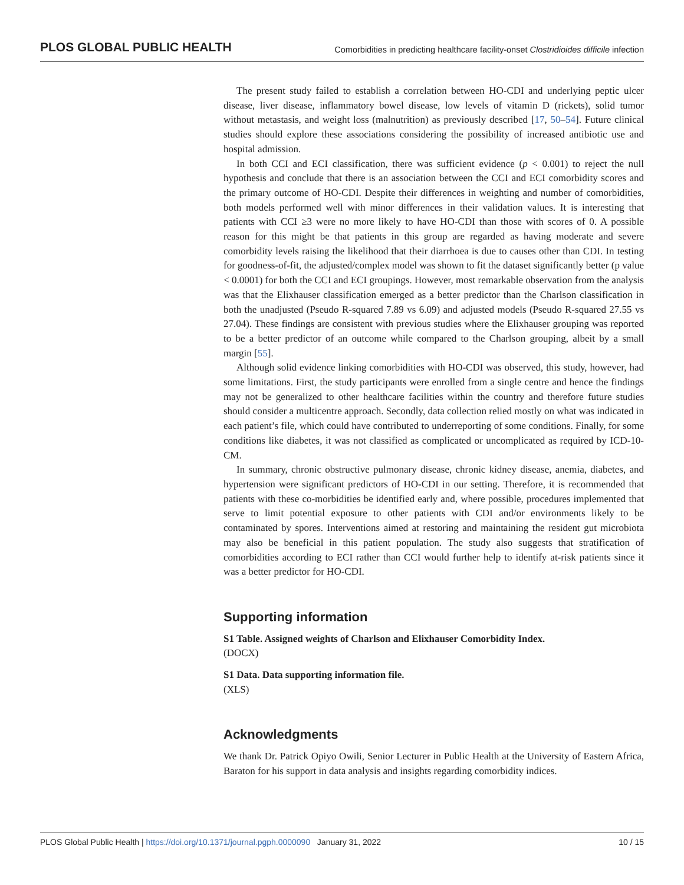PLOS GLOBAL PUBLIC HEALTH Comorbidities in predicting healthcare facility-onset Clostridioides difficile infection
The present study failed to establish a correlation between HO-CDI and underlying peptic ulcer disease, liver disease, inflammatory bowel disease, low levels of vitamin D (rickets), solid tumor without metastasis, and weight loss (malnutrition) as previously described [17, 50–54]. Future clinical studies should explore these associations considering the possibility of increased antibiotic use and hospital admission.
In both CCI and ECI classification, there was sufficient evidence (p < 0.001) to reject the null hypothesis and conclude that there is an association between the CCI and ECI comorbidity scores and the primary outcome of HO-CDI. Despite their differences in weighting and number of comorbidities, both models performed well with minor differences in their validation values. It is interesting that patients with CCI ≥3 were no more likely to have HO-CDI than those with scores of 0. A possible reason for this might be that patients in this group are regarded as having moderate and severe comorbidity levels raising the likelihood that their diarrhoea is due to causes other than CDI. In testing for goodness-of-fit, the adjusted/complex model was shown to fit the dataset significantly better (p value < 0.0001) for both the CCI and ECI groupings. However, most remarkable observation from the analysis was that the Elixhauser classification emerged as a better predictor than the Charlson classification in both the unadjusted (Pseudo R-squared 7.89 vs 6.09) and adjusted models (Pseudo R-squared 27.55 vs 27.04). These findings are consistent with previous studies where the Elixhauser grouping was reported to be a better predictor of an outcome while compared to the Charlson grouping, albeit by a small margin [55].
Although solid evidence linking comorbidities with HO-CDI was observed, this study, however, had some limitations. First, the study participants were enrolled from a single centre and hence the findings may not be generalized to other healthcare facilities within the country and therefore future studies should consider a multicentre approach. Secondly, data collection relied mostly on what was indicated in each patient’s file, which could have contributed to underreporting of some conditions. Finally, for some conditions like diabetes, it was not classified as complicated or uncomplicated as required by ICD-10-CM.
In summary, chronic obstructive pulmonary disease, chronic kidney disease, anemia, diabetes, and hypertension were significant predictors of HO-CDI in our setting. Therefore, it is recommended that patients with these co-morbidities be identified early and, where possible, procedures implemented that serve to limit potential exposure to other patients with CDI and/or environments likely to be contaminated by spores. Interventions aimed at restoring and maintaining the resident gut microbiota may also be beneficial in this patient population. The study also suggests that stratification of comorbidities according to ECI rather than CCI would further help to identify at-risk patients since it was a better predictor for HO-CDI.
Supporting information
S1 Table. Assigned weights of Charlson and Elixhauser Comorbidity Index.
(DOCX)
S1 Data. Data supporting information file.
(XLS)
Acknowledgments
We thank Dr. Patrick Opiyo Owili, Senior Lecturer in Public Health at the University of Eastern Africa, Baraton for his support in data analysis and insights regarding comorbidity indices.
PLOS Global Public Health | https://doi.org/10.1371/journal.pgph.0000090 January 31, 2022 10 / 15